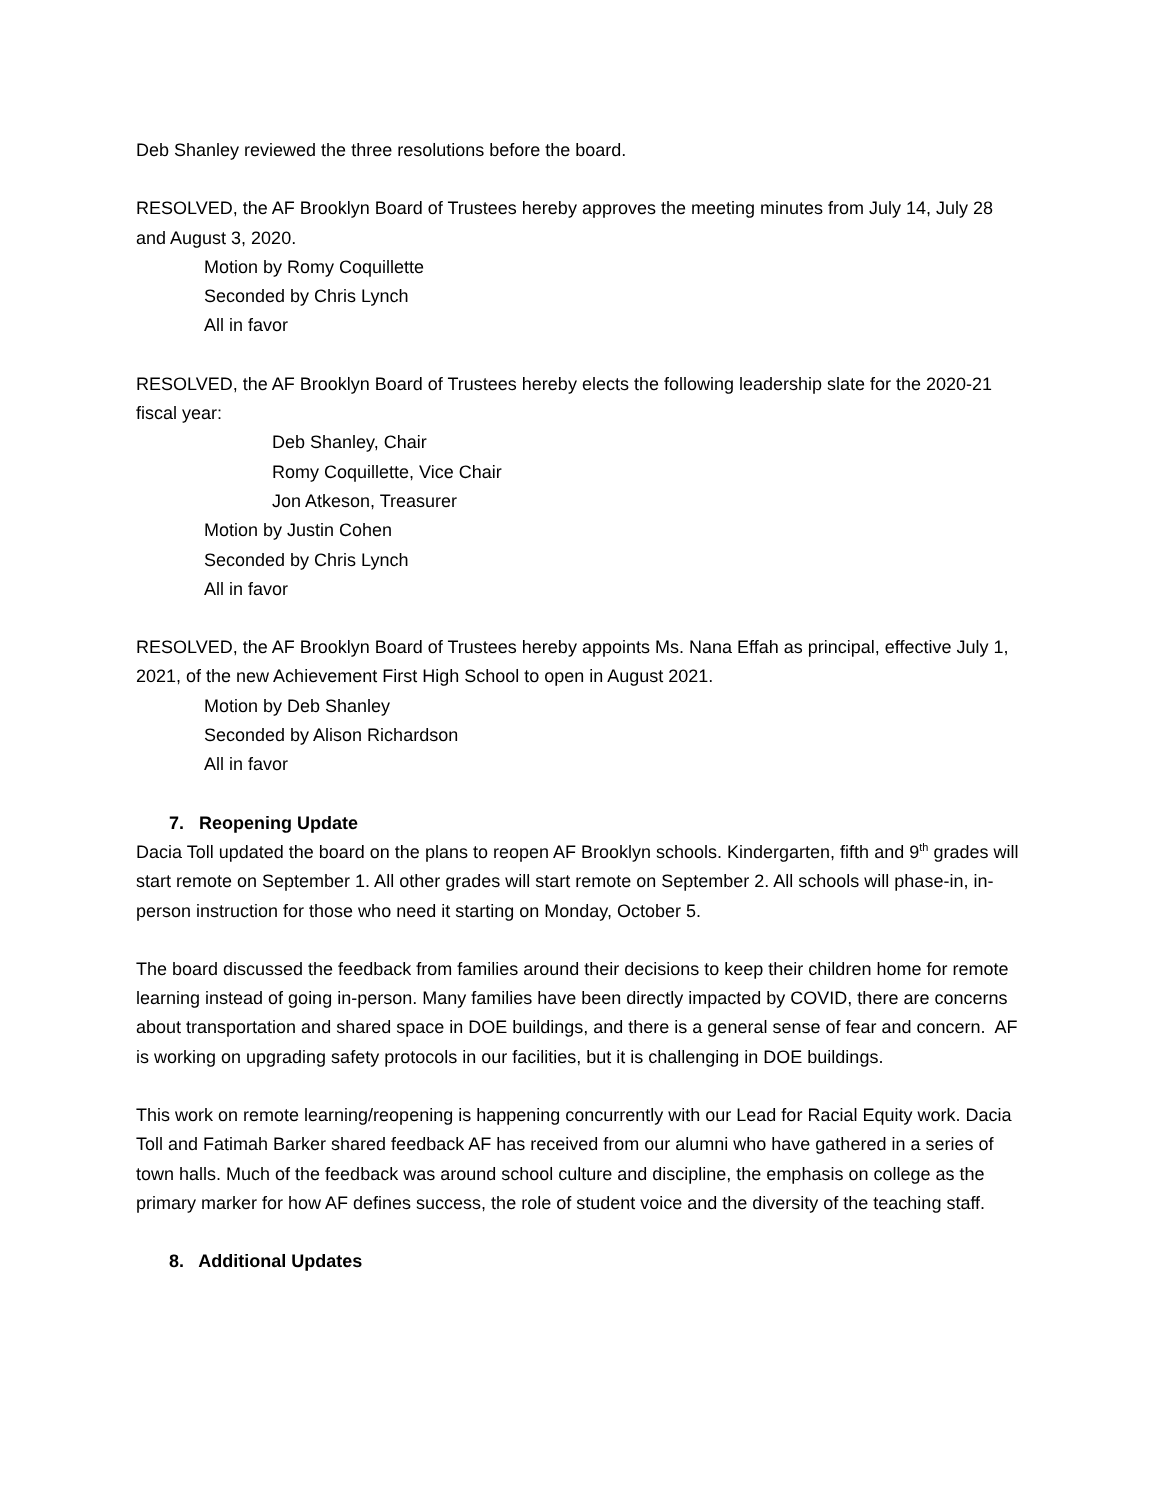Deb Shanley reviewed the three resolutions before the board.
RESOLVED, the AF Brooklyn Board of Trustees hereby approves the meeting minutes from July 14, July 28 and August 3, 2020.
Motion by Romy Coquillette
Seconded by Chris Lynch
All in favor
RESOLVED, the AF Brooklyn Board of Trustees hereby elects the following leadership slate for the 2020-21 fiscal year:
Deb Shanley, Chair
Romy Coquillette, Vice Chair
Jon Atkeson, Treasurer
Motion by Justin Cohen
Seconded by Chris Lynch
All in favor
RESOLVED, the AF Brooklyn Board of Trustees hereby appoints Ms. Nana Effah as principal, effective July 1, 2021, of the new Achievement First High School to open in August 2021.
Motion by Deb Shanley
Seconded by Alison Richardson
All in favor
7. Reopening Update
Dacia Toll updated the board on the plans to reopen AF Brooklyn schools. Kindergarten, fifth and 9<sup>th</sup> grades will start remote on September 1. All other grades will start remote on September 2. All schools will phase-in, in-person instruction for those who need it starting on Monday, October 5.
The board discussed the feedback from families around their decisions to keep their children home for remote learning instead of going in-person. Many families have been directly impacted by COVID, there are concerns about transportation and shared space in DOE buildings, and there is a general sense of fear and concern. AF is working on upgrading safety protocols in our facilities, but it is challenging in DOE buildings.
This work on remote learning/reopening is happening concurrently with our Lead for Racial Equity work. Dacia Toll and Fatimah Barker shared feedback AF has received from our alumni who have gathered in a series of town halls. Much of the feedback was around school culture and discipline, the emphasis on college as the primary marker for how AF defines success, the role of student voice and the diversity of the teaching staff.
8. Additional Updates